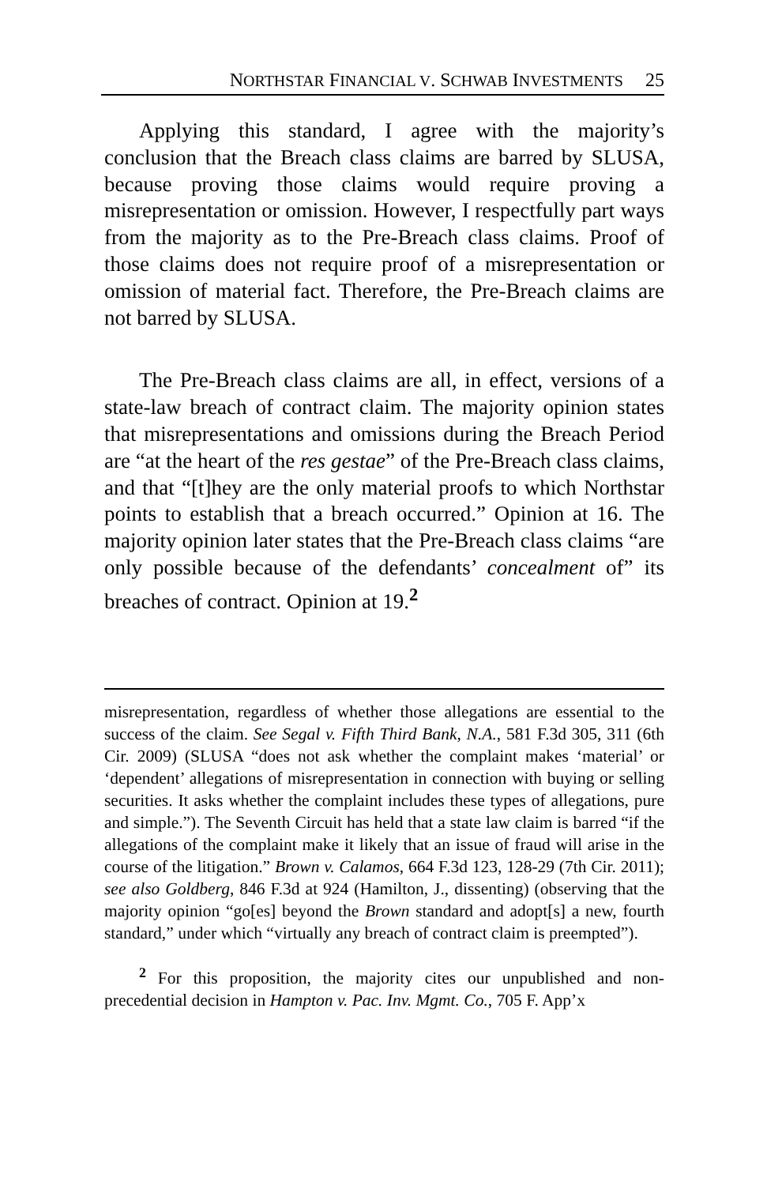NORTHSTAR FINANCIAL V. SCHWAB INVESTMENTS 25
Applying this standard, I agree with the majority’s conclusion that the Breach class claims are barred by SLUSA, because proving those claims would require proving a misrepresentation or omission. However, I respectfully part ways from the majority as to the Pre-Breach class claims. Proof of those claims does not require proof of a misrepresentation or omission of material fact. Therefore, the Pre-Breach claims are not barred by SLUSA.
The Pre-Breach class claims are all, in effect, versions of a state-law breach of contract claim. The majority opinion states that misrepresentations and omissions during the Breach Period are “at the heart of the res gestae” of the Pre-Breach class claims, and that “[t]hey are the only material proofs to which Northstar points to establish that a breach occurred.” Opinion at 16. The majority opinion later states that the Pre-Breach class claims “are only possible because of the defendants’ concealment of” its breaches of contract. Opinion at 19.<sup>2</sup>
misrepresentation, regardless of whether those allegations are essential to the success of the claim. See Segal v. Fifth Third Bank, N.A., 581 F.3d 305, 311 (6th Cir. 2009) (SLUSA “does not ask whether the complaint makes ‘material’ or ‘dependent’ allegations of misrepresentation in connection with buying or selling securities. It asks whether the complaint includes these types of allegations, pure and simple.”). The Seventh Circuit has held that a state law claim is barred “if the allegations of the complaint make it likely that an issue of fraud will arise in the course of the litigation.” Brown v. Calamos, 664 F.3d 123, 128-29 (7th Cir. 2011); see also Goldberg, 846 F.3d at 924 (Hamilton, J., dissenting) (observing that the majority opinion “go[es] beyond the Brown standard and adopt[s] a new, fourth standard,” under which “virtually any breach of contract claim is preempted”).
<sup>2</sup> For this proposition, the majority cites our unpublished and non-precedential decision in Hampton v. Pac. Inv. Mgmt. Co., 705 F. App’x